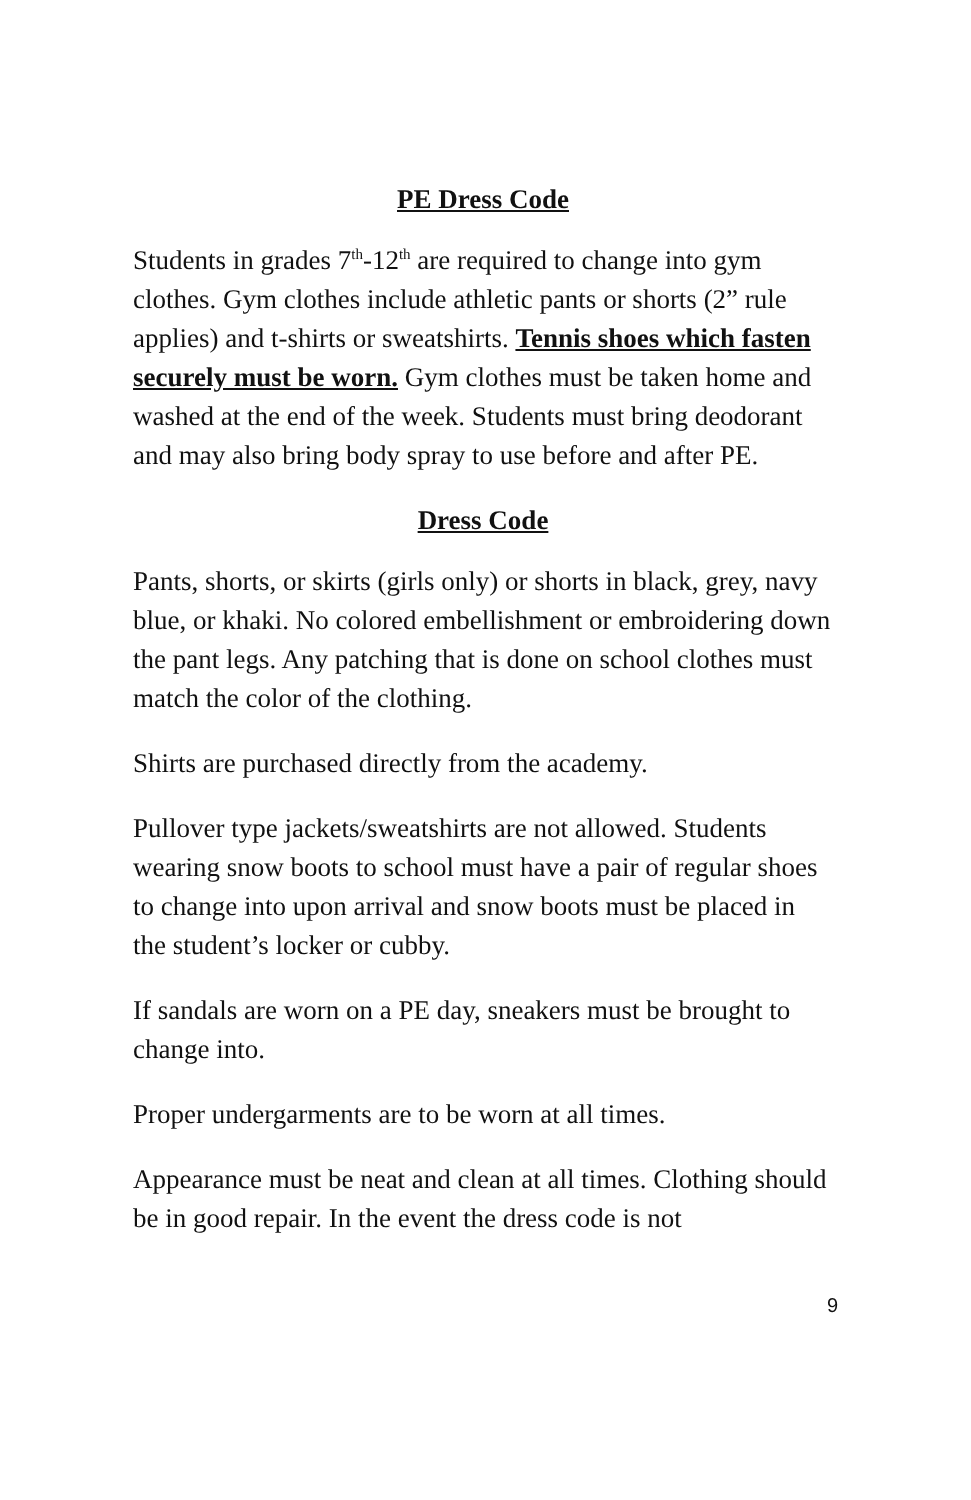PE Dress Code
Students in grades 7<sup>th</sup>-12<sup>th</sup> are required to change into gym clothes. Gym clothes include athletic pants or shorts (2” rule applies) and t-shirts or sweatshirts. Tennis shoes which fasten securely must be worn. Gym clothes must be taken home and washed at the end of the week. Students must bring deodorant and may also bring body spray to use before and after PE.
Dress Code
Pants, shorts, or skirts (girls only) or shorts in black, grey, navy blue, or khaki. No colored embellishment or embroidering down the pant legs. Any patching that is done on school clothes must match the color of the clothing.
Shirts are purchased directly from the academy.
Pullover type jackets/sweatshirts are not allowed. Students wearing snow boots to school must have a pair of regular shoes to change into upon arrival and snow boots must be placed in the student’s locker or cubby.
If sandals are worn on a PE day, sneakers must be brought to change into.
Proper undergarments are to be worn at all times.
Appearance must be neat and clean at all times. Clothing should be in good repair. In the event the dress code is not
9